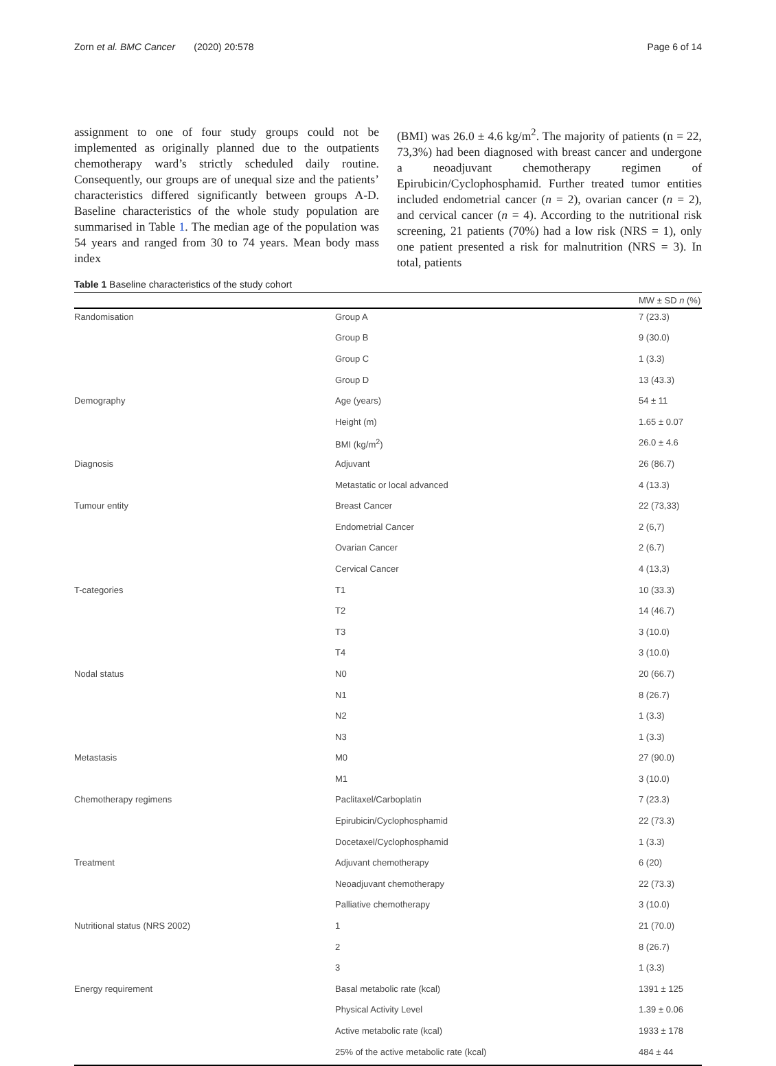Zorn et al. BMC Cancer (2020) 20:578 Page 6 of 14
assignment to one of four study groups could not be implemented as originally planned due to the outpatients chemotherapy ward’s strictly scheduled daily routine. Consequently, our groups are of unequal size and the patients’ characteristics differed significantly between groups A-D. Baseline characteristics of the whole study population are summarised in Table 1. The median age of the population was 54 years and ranged from 30 to 74 years. Mean body mass index
(BMI) was 26.0 ± 4.6 kg/m<sup>2</sup>. The majority of patients (n = 22, 73,3%) had been diagnosed with breast cancer and undergone a neoadjuvant chemotherapy regimen of Epirubicin/Cyclophosphamid. Further treated tumor entities included endometrial cancer (n = 2), ovarian cancer (n = 2), and cervical cancer (n = 4). According to the nutritional risk screening, 21 patients (70%) had a low risk (NRS = 1), only one patient presented a risk for malnutrition (NRS = 3). In total, patients
Table 1 Baseline characteristics of the study cohort
| | | MW ± SD n (%) |
| --- | --- | --- |
| Randomisation | Group A | 7 (23.3) |
| | Group B | 9 (30.0) |
| | Group C | 1 (3.3) |
| | Group D | 13 (43.3) |
| Demography | Age (years) | 54 ± 11 |
| | Height (m) | 1.65 ± 0.07 |
| | BMI (kg/m<sup>2</sup>) | 26.0 ± 4.6 |
| Diagnosis | Adjuvant | 26 (86.7) |
| | Metastatic or local advanced | 4 (13.3) |
| Tumour entity | Breast Cancer | 22 (73,33) |
| | Endometrial Cancer | 2 (6,7) |
| | Ovarian Cancer | 2 (6.7) |
| | Cervical Cancer | 4 (13,3) |
| T-categories | T1 | 10 (33.3) |
| | T2 | 14 (46.7) |
| | T3 | 3 (10.0) |
| | T4 | 3 (10.0) |
| Nodal status | N0 | 20 (66.7) |
| | N1 | 8 (26.7) |
| | N2 | 1 (3.3) |
| | N3 | 1 (3.3) |
| Metastasis | M0 | 27 (90.0) |
| | M1 | 3 (10.0) |
| Chemotherapy regimens | Paclitaxel/Carboplatin | 7 (23.3) |
| | Epirubicin/Cyclophosphamid | 22 (73.3) |
| | Docetaxel/Cyclophosphamid | 1 (3.3) |
| Treatment | Adjuvant chemotherapy | 6 (20) |
| | Neoadjuvant chemotherapy | 22 (73.3) |
| | Palliative chemotherapy | 3 (10.0) |
| Nutritional status (NRS 2002) | 1 | 21 (70.0) |
| | 2 | 8 (26.7) |
| | 3 | 1 (3.3) |
| Energy requirement | Basal metabolic rate (kcal) | 1391 ± 125 |
| | Physical Activity Level | 1.39 ± 0.06 |
| | Active metabolic rate (kcal) | 1933 ± 178 |
| | 25% of the active metabolic rate (kcal) | 484 ± 44 |